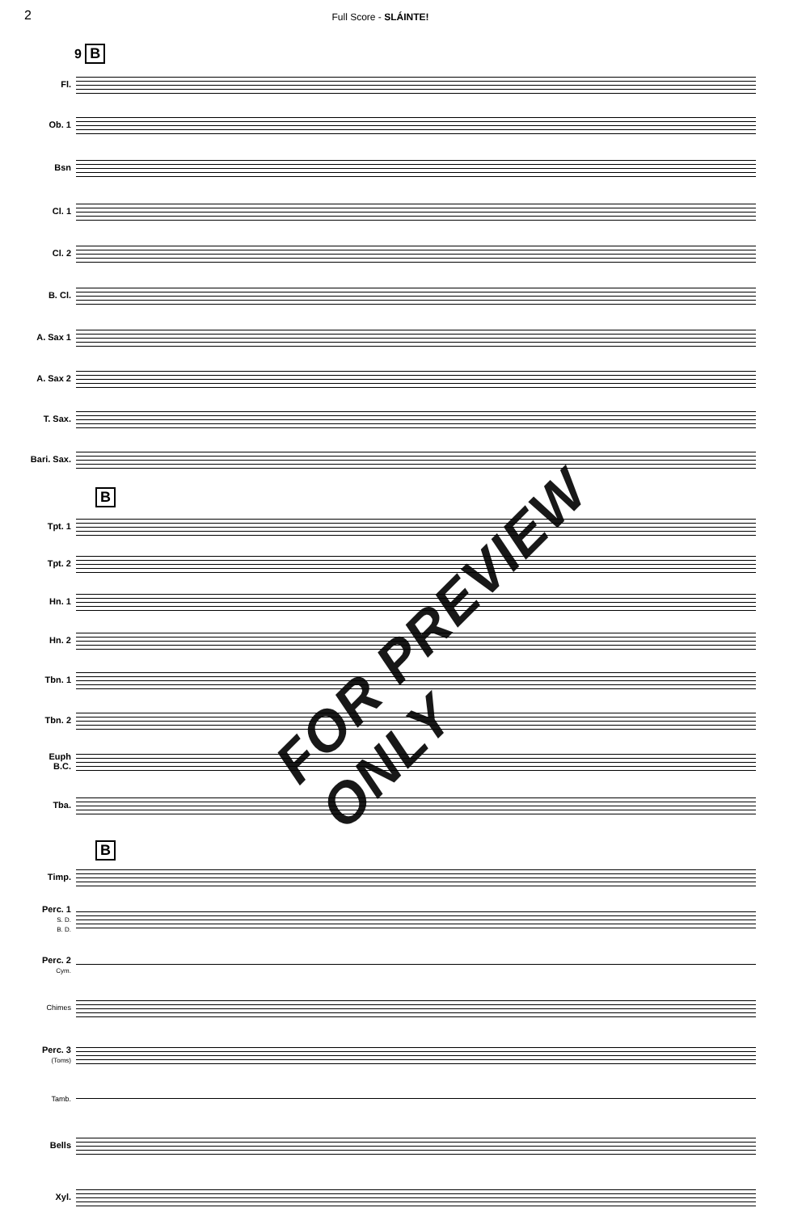2
Full Score - SLÁINTE!
9 B
Fl.
Ob. 1
Bsn
Cl. 1
Cl. 2
B. Cl.
A. Sax 1
A. Sax 2
T. Sax.
Bari. Sax.
B
Tpt. 1
Tpt. 2
Hn. 1
Hn. 2
Tbn. 1
Tbn. 2
Euph
B.C.
Tba.
B
Timp.
Perc. 1
S. D.
B. D.
Perc. 2
Cym.
Chimes
Perc. 3
(Toms)
Tamb.
Bells
Xyl.
FOR PREVIEW ONLY